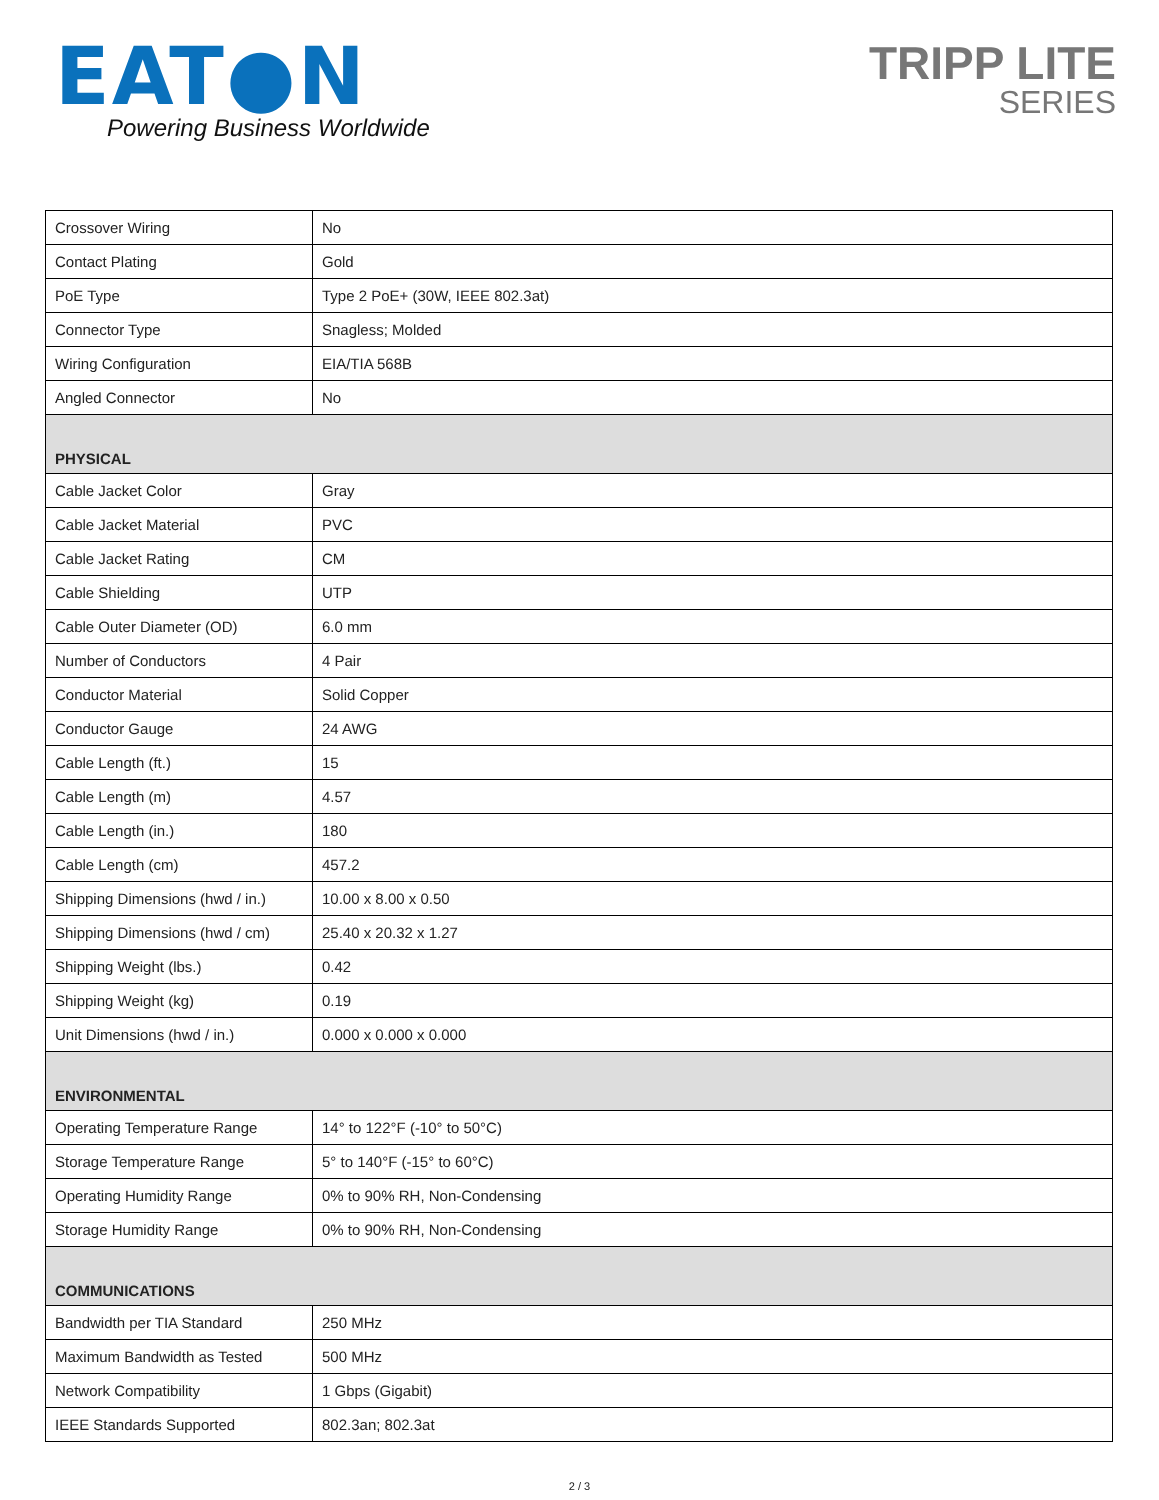EAT●N
Powering Business Worldwide
TRIPP LITE
SERIES
| Crossover Wiring | No |
| Contact Plating | Gold |
| PoE Type | Type 2 PoE+ (30W, IEEE 802.3at) |
| Connector Type | Snagless; Molded |
| Wiring Configuration | EIA/TIA 568B |
| Angled Connector | No |
| PHYSICAL | |
| Cable Jacket Color | Gray |
| Cable Jacket Material | PVC |
| Cable Jacket Rating | CM |
| Cable Shielding | UTP |
| Cable Outer Diameter (OD) | 6.0 mm |
| Number of Conductors | 4 Pair |
| Conductor Material | Solid Copper |
| Conductor Gauge | 24 AWG |
| Cable Length (ft.) | 15 |
| Cable Length (m) | 4.57 |
| Cable Length (in.) | 180 |
| Cable Length (cm) | 457.2 |
| Shipping Dimensions (hwd / in.) | 10.00 x 8.00 x 0.50 |
| Shipping Dimensions (hwd / cm) | 25.40 x 20.32 x 1.27 |
| Shipping Weight (lbs.) | 0.42 |
| Shipping Weight (kg) | 0.19 |
| Unit Dimensions (hwd / in.) | 0.000 x 0.000 x 0.000 |
| ENVIRONMENTAL | |
| Operating Temperature Range | 14° to 122°F (-10° to 50°C) |
| Storage Temperature Range | 5° to 140°F (-15° to 60°C) |
| Operating Humidity Range | 0% to 90% RH, Non-Condensing |
| Storage Humidity Range | 0% to 90% RH, Non-Condensing |
| COMMUNICATIONS | |
| Bandwidth per TIA Standard | 250 MHz |
| Maximum Bandwidth as Tested | 500 MHz |
| Network Compatibility | 1 Gbps (Gigabit) |
| IEEE Standards Supported | 802.3an; 802.3at |
2 / 3